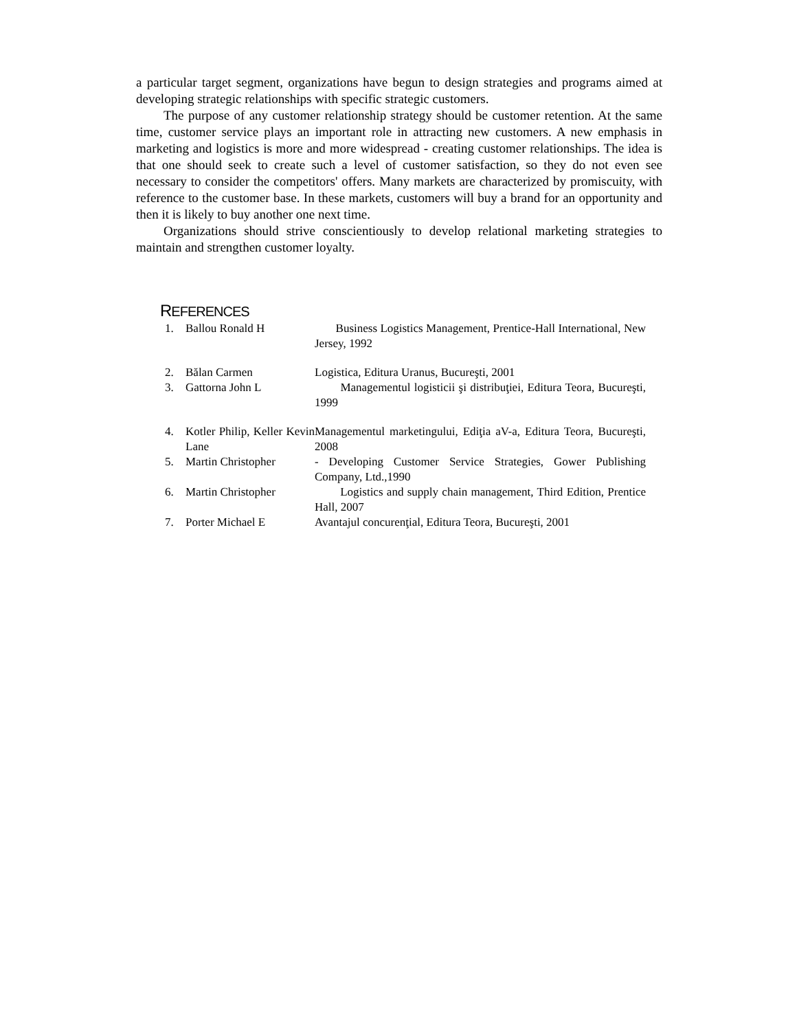a particular target segment, organizations have begun to design strategies and programs aimed at developing strategic relationships with specific strategic customers.
The purpose of any customer relationship strategy should be customer retention. At the same time, customer service plays an important role in attracting new customers. A new emphasis in marketing and logistics is more and more widespread - creating customer relationships. The idea is that one should seek to create such a level of customer satisfaction, so they do not even see necessary to consider the competitors' offers. Many markets are characterized by promiscuity, with reference to the customer base. In these markets, customers will buy a brand for an opportunity and then it is likely to buy another one next time.
Organizations should strive conscientiously to develop relational marketing strategies to maintain and strengthen customer loyalty.
REFERENCES
| 1. | Ballou Ronald H | Business Logistics Management, Prentice-Hall International, New Jersey, 1992 |
| 2. | Bălan Carmen | Logistica, Editura Uranus, Bucureşti, 2001 |
| 3. | Gattorna John L | Managementul logisticii şi distribuţiei, Editura Teora, Bucureşti, 1999 |
| 4. | Kotler Philip, Keller Kevin Lane | Managementul marketingului, Ediţia aV-a, Editura Teora, Bucureşti, 2008 |
| 5. | Martin Christopher | - Developing Customer Service Strategies, Gower Publishing Company, Ltd.,1990 |
| 6. | Martin Christopher | Logistics and supply chain management, Third Edition, Prentice Hall, 2007 |
| 7. | Porter Michael E | Avantajul concurenţial, Editura Teora, Bucureşti, 2001 |